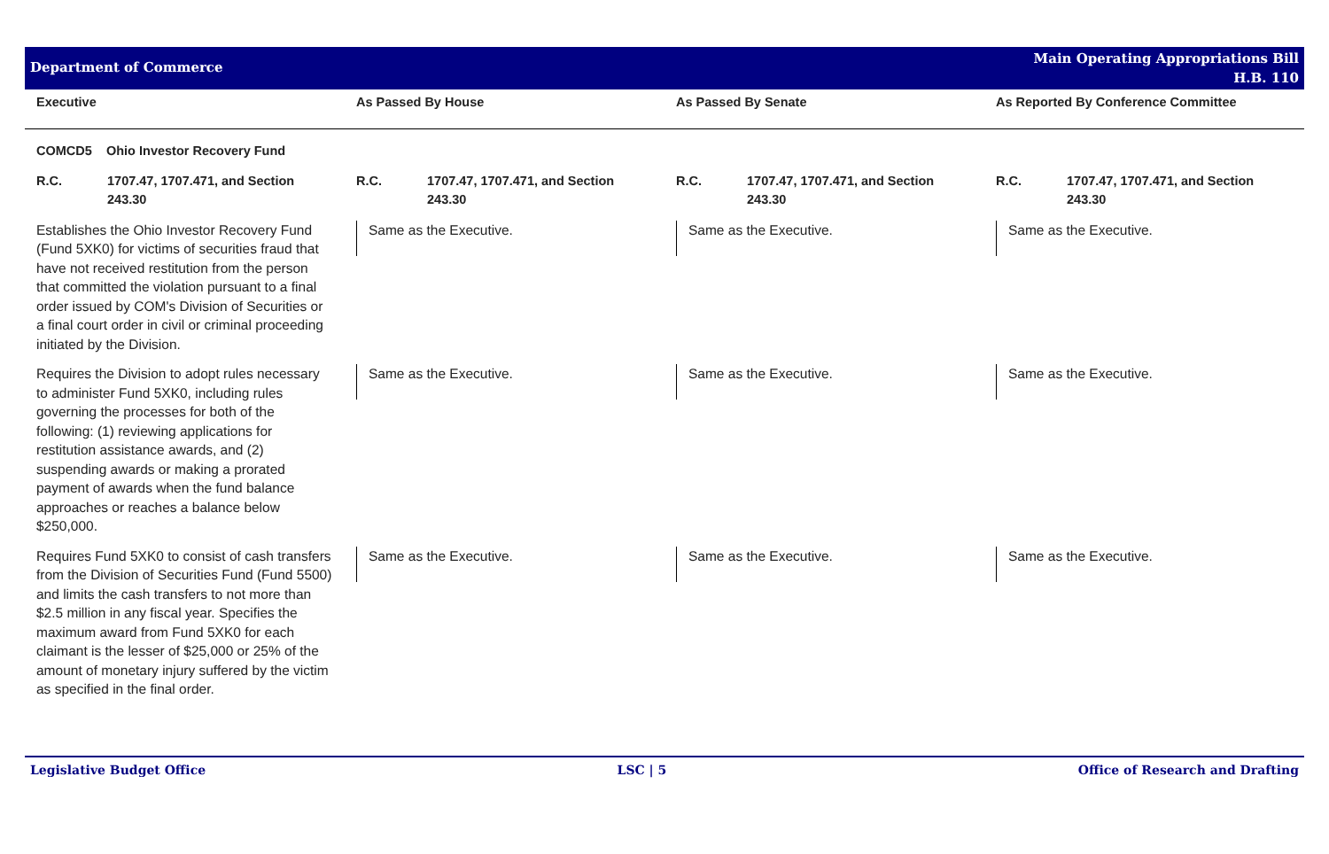Department of Commerce
Main Operating Appropriations Bill
H.B. 110
| Executive | As Passed By House | As Passed By Senate | As Reported By Conference Committee |
| --- | --- | --- | --- |
| COMCD5 Ohio Investor Recovery Fund | | | |
| R.C. 1707.47, 1707.471, and Section 243.30 | R.C. 1707.47, 1707.471, and Section 243.30 | R.C. 1707.47, 1707.471, and Section 243.30 | R.C. 1707.47, 1707.471, and Section 243.30 |
| Establishes the Ohio Investor Recovery Fund (Fund 5XK0) for victims of securities fraud that have not received restitution from the person that committed the violation pursuant to a final order issued by COM's Division of Securities or a final court order in civil or criminal proceeding initiated by the Division. | Same as the Executive. | Same as the Executive. | Same as the Executive. |
| Requires the Division to adopt rules necessary to administer Fund 5XK0, including rules governing the processes for both of the following: (1) reviewing applications for restitution assistance awards, and (2) suspending awards or making a prorated payment of awards when the fund balance approaches or reaches a balance below $250,000. | Same as the Executive. | Same as the Executive. | Same as the Executive. |
| Requires Fund 5XK0 to consist of cash transfers from the Division of Securities Fund (Fund 5500) and limits the cash transfers to not more than $2.5 million in any fiscal year. Specifies the maximum award from Fund 5XK0 for each claimant is the lesser of $25,000 or 25% of the amount of monetary injury suffered by the victim as specified in the final order. | Same as the Executive. | Same as the Executive. | Same as the Executive. |
Legislative Budget Office LSC | 5 Office of Research and Drafting